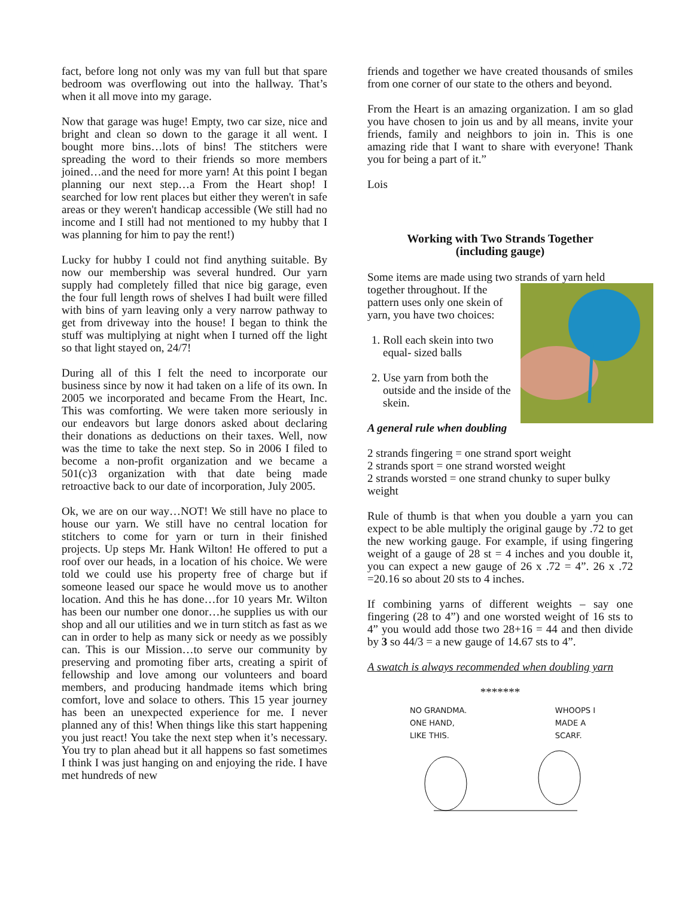fact, before long not only was my van full but that spare bedroom was overflowing out into the hallway. That’s when it all move into my garage.
Now that garage was huge! Empty, two car size, nice and bright and clean so down to the garage it all went. I bought more bins…lots of bins! The stitchers were spreading the word to their friends so more members joined…and the need for more yarn! At this point I began planning our next step…a From the Heart shop! I searched for low rent places but either they weren't in safe areas or they weren't handicap accessible (We still had no income and I still had not mentioned to my hubby that I was planning for him to pay the rent!)
Lucky for hubby I could not find anything suitable. By now our membership was several hundred. Our yarn supply had completely filled that nice big garage, even the four full length rows of shelves I had built were filled with bins of yarn leaving only a very narrow pathway to get from driveway into the house! I began to think the stuff was multiplying at night when I turned off the light so that light stayed on, 24/7!
During all of this I felt the need to incorporate our business since by now it had taken on a life of its own. In 2005 we incorporated and became From the Heart, Inc. This was comforting. We were taken more seriously in our endeavors but large donors asked about declaring their donations as deductions on their taxes. Well, now was the time to take the next step. So in 2006 I filed to become a non-profit organization and we became a 501(c)3 organization with that date being made retroactive back to our date of incorporation, July 2005.
Ok, we are on our way…NOT! We still have no place to house our yarn. We still have no central location for stitchers to come for yarn or turn in their finished projects. Up steps Mr. Hank Wilton! He offered to put a roof over our heads, in a location of his choice. We were told we could use his property free of charge but if someone leased our space he would move us to another location. And this he has done…for 10 years Mr. Wilton has been our number one donor…he supplies us with our shop and all our utilities and we in turn stitch as fast as we can in order to help as many sick or needy as we possibly can. This is our Mission…to serve our community by preserving and promoting fiber arts, creating a spirit of fellowship and love among our volunteers and board members, and producing handmade items which bring comfort, love and solace to others. This 15 year journey has been an unexpected experience for me. I never planned any of this! When things like this start happening you just react! You take the next step when it’s necessary. You try to plan ahead but it all happens so fast sometimes I think I was just hanging on and enjoying the ride. I have met hundreds of new
friends and together we have created thousands of smiles from one corner of our state to the others and beyond.
From the Heart is an amazing organization. I am so glad you have chosen to join us and by all means, invite your friends, family and neighbors to join in. This is one amazing ride that I want to share with everyone! Thank you for being a part of it.”
Lois
Working with Two Strands Together
(including gauge)
Some items are made using two strands of yarn held
together throughout. If the pattern uses only one skein of yarn, you have two choices:
1. Roll each skein into two equal- sized balls
2. Use yarn from both the outside and the inside of the skein.
A general rule when doubling
2 strands fingering = one strand sport weight
2 strands sport = one strand worsted weight
2 strands worsted = one strand chunky to super bulky weight
Rule of thumb is that when you double a yarn you can expect to be able multiply the original gauge by .72 to get the new working gauge. For example, if using fingering weight of a gauge of 28 st = 4 inches and you double it, you can expect a new gauge of 26 x .72 = 4”. 26 x .72 =20.16 so about 20 sts to 4 inches.
If combining yarns of different weights – say one fingering (28 to 4”) and one worsted weight of 16 sts to 4” you would add those two 28+16 = 44 and then divide by 3 so 44/3 = a new gauge of 14.67 sts to 4”.
A swatch is always recommended when doubling yarn
*******
NO GRANDMA.
ONE HAND,
LIKE THIS. WHOOPS I
MADE A
SCARF.